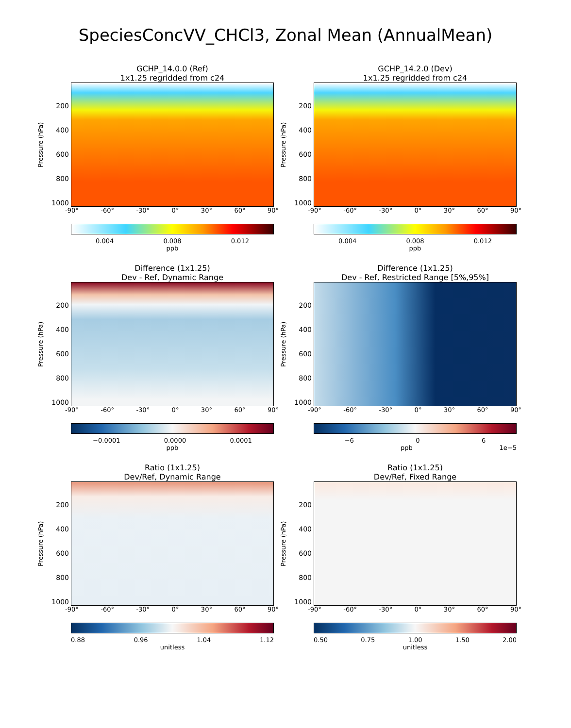SpeciesConcVV_CHCl3, Zonal Mean (AnnualMean)
GCHP_14.0.0 (Ref)
1x1.25 regridded from c24
Pressure (hPa)
200
400
600
800
1000
-90° -60° -30° 0° 30° 60° 90°
0.004 0.008 0.012
ppb
GCHP_14.2.0 (Dev)
1x1.25 regridded from c24
Pressure (hPa)
200
400
600
800
1000
-90° -60° -30° 0° 30° 60° 90°
0.004 0.008 0.012
ppb
Difference (1x1.25)
Dev - Ref, Dynamic Range
Pressure (hPa)
200
400
600
800
1000
-90° -60° -30° 0° 30° 60° 90°
−0.0001 0.0000 0.0001
ppb
Difference (1x1.25)
Dev - Ref, Restricted Range [5%,95%]
Pressure (hPa)
200
400
600
800
1000
-90° -60° -30° 0° 30° 60° 90°
−6 0 6
ppb 1e−5
Ratio (1x1.25)
Dev/Ref, Dynamic Range
Pressure (hPa)
200
400
600
800
1000
-90° -60° -30° 0° 30° 60° 90°
0.88 0.96 1.04 1.12
unitless
Ratio (1x1.25)
Dev/Ref, Fixed Range
Pressure (hPa)
200
400
600
800
1000
-90° -60° -30° 0° 30° 60° 90°
0.50 0.75 1.00 1.50 2.00
unitless